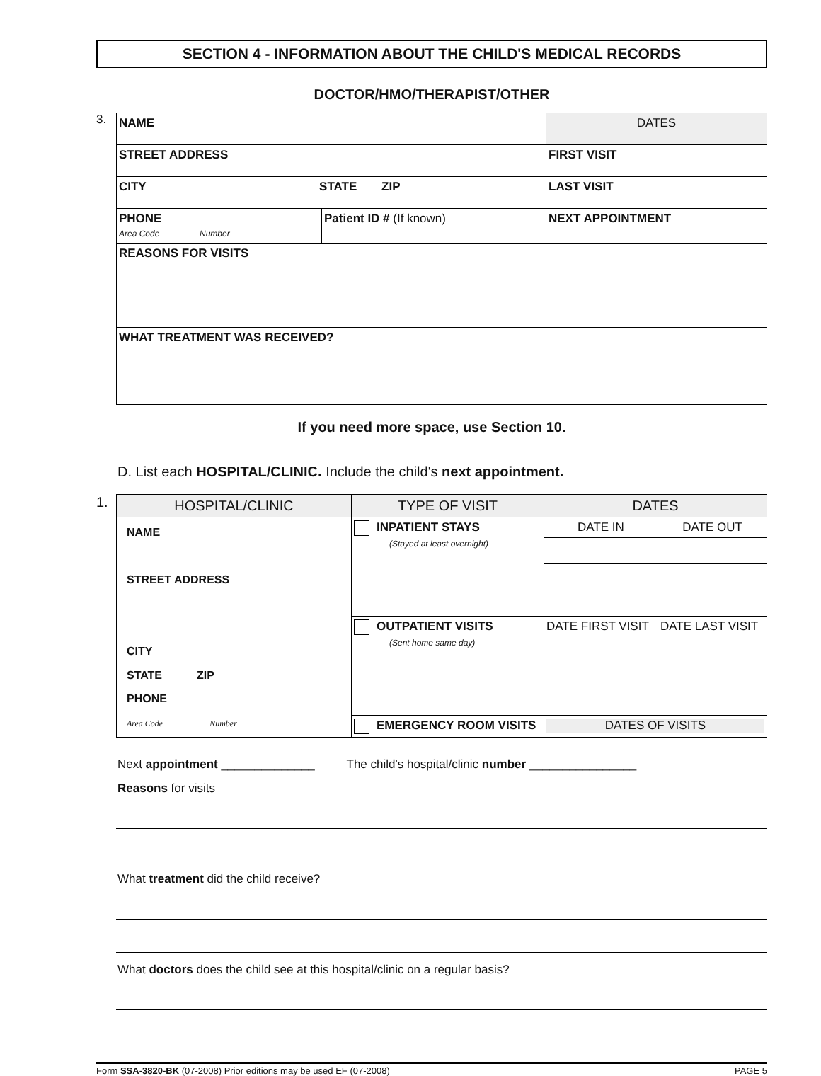SECTION 4 - INFORMATION ABOUT THE CHILD'S MEDICAL RECORDS
DOCTOR/HMO/THERAPIST/OTHER
3.
| NAME | | DATES |
| STREET ADDRESS | | FIRST VISIT |
| CITY STATE ZIP | | LAST VISIT |
| PHONE Area Code Number | Patient ID # (If known) | NEXT APPOINTMENT |
| REASONS FOR VISITS | | |
| WHAT TREATMENT WAS RECEIVED? | | |
If you need more space, use Section 10.
D. List each HOSPITAL/CLINIC. Include the child's next appointment.
1.
| HOSPITAL/CLINIC | TYPE OF VISIT | DATES | |
| --- | --- | --- | --- |
| NAME STREET ADDRESS CITY STATE ZIP PHONE Area Code Number | INPATIENT STAYS (Stayed at least overnight) | DATE IN | DATE OUT |
| | OUTPATIENT VISITS (Sent home same day) | DATE FIRST VISIT | DATE LAST VISIT |
| | EMERGENCY ROOM VISITS | DATES OF VISITS | |
Next appointment ______________ The child's hospital/clinic number ________________
Reasons for visits
What treatment did the child receive?
What doctors does the child see at this hospital/clinic on a regular basis?
Form SSA-3820-BK (07-2008) Prior editions may be used EF (07-2008) PAGE 5